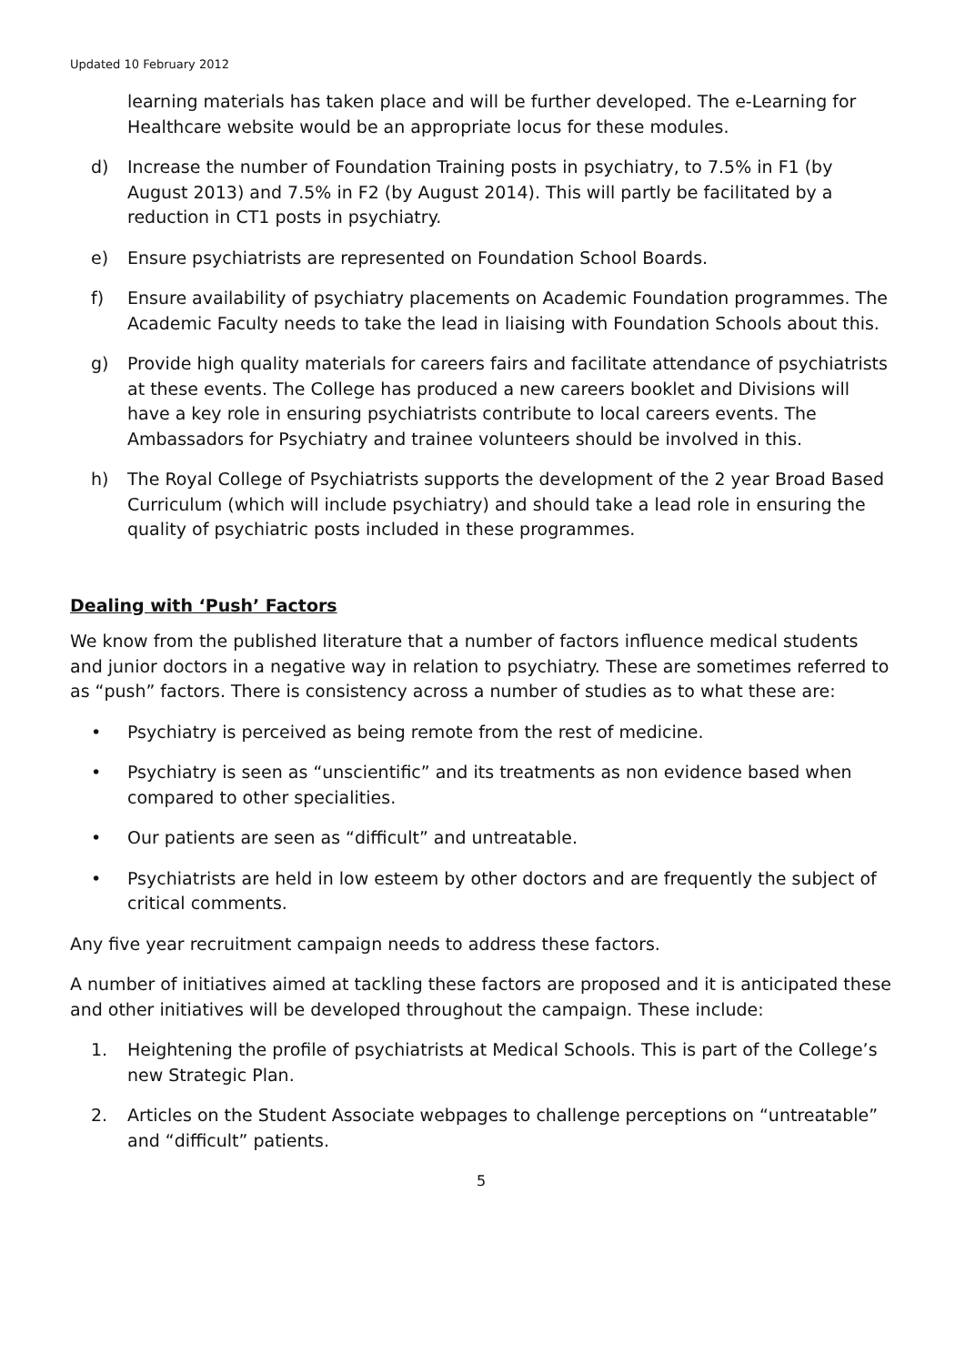Updated 10 February 2012
learning materials has taken place and will be further developed. The e-Learning for Healthcare website would be an appropriate locus for these modules.
d) Increase the number of Foundation Training posts in psychiatry, to 7.5% in F1 (by August 2013) and 7.5% in F2 (by August 2014). This will partly be facilitated by a reduction in CT1 posts in psychiatry.
e) Ensure psychiatrists are represented on Foundation School Boards.
f) Ensure availability of psychiatry placements on Academic Foundation programmes. The Academic Faculty needs to take the lead in liaising with Foundation Schools about this.
g) Provide high quality materials for careers fairs and facilitate attendance of psychiatrists at these events. The College has produced a new careers booklet and Divisions will have a key role in ensuring psychiatrists contribute to local careers events. The Ambassadors for Psychiatry and trainee volunteers should be involved in this.
h) The Royal College of Psychiatrists supports the development of the 2 year Broad Based Curriculum (which will include psychiatry) and should take a lead role in ensuring the quality of psychiatric posts included in these programmes.
Dealing with ‘Push’ Factors
We know from the published literature that a number of factors influence medical students and junior doctors in a negative way in relation to psychiatry. These are sometimes referred to as “push” factors. There is consistency across a number of studies as to what these are:
• Psychiatry is perceived as being remote from the rest of medicine.
• Psychiatry is seen as “unscientific” and its treatments as non evidence based when compared to other specialities.
• Our patients are seen as “difficult” and untreatable.
• Psychiatrists are held in low esteem by other doctors and are frequently the subject of critical comments.
Any five year recruitment campaign needs to address these factors.
A number of initiatives aimed at tackling these factors are proposed and it is anticipated these and other initiatives will be developed throughout the campaign. These include:
1. Heightening the profile of psychiatrists at Medical Schools. This is part of the College’s new Strategic Plan.
2. Articles on the Student Associate webpages to challenge perceptions on “untreatable” and “difficult” patients.
5